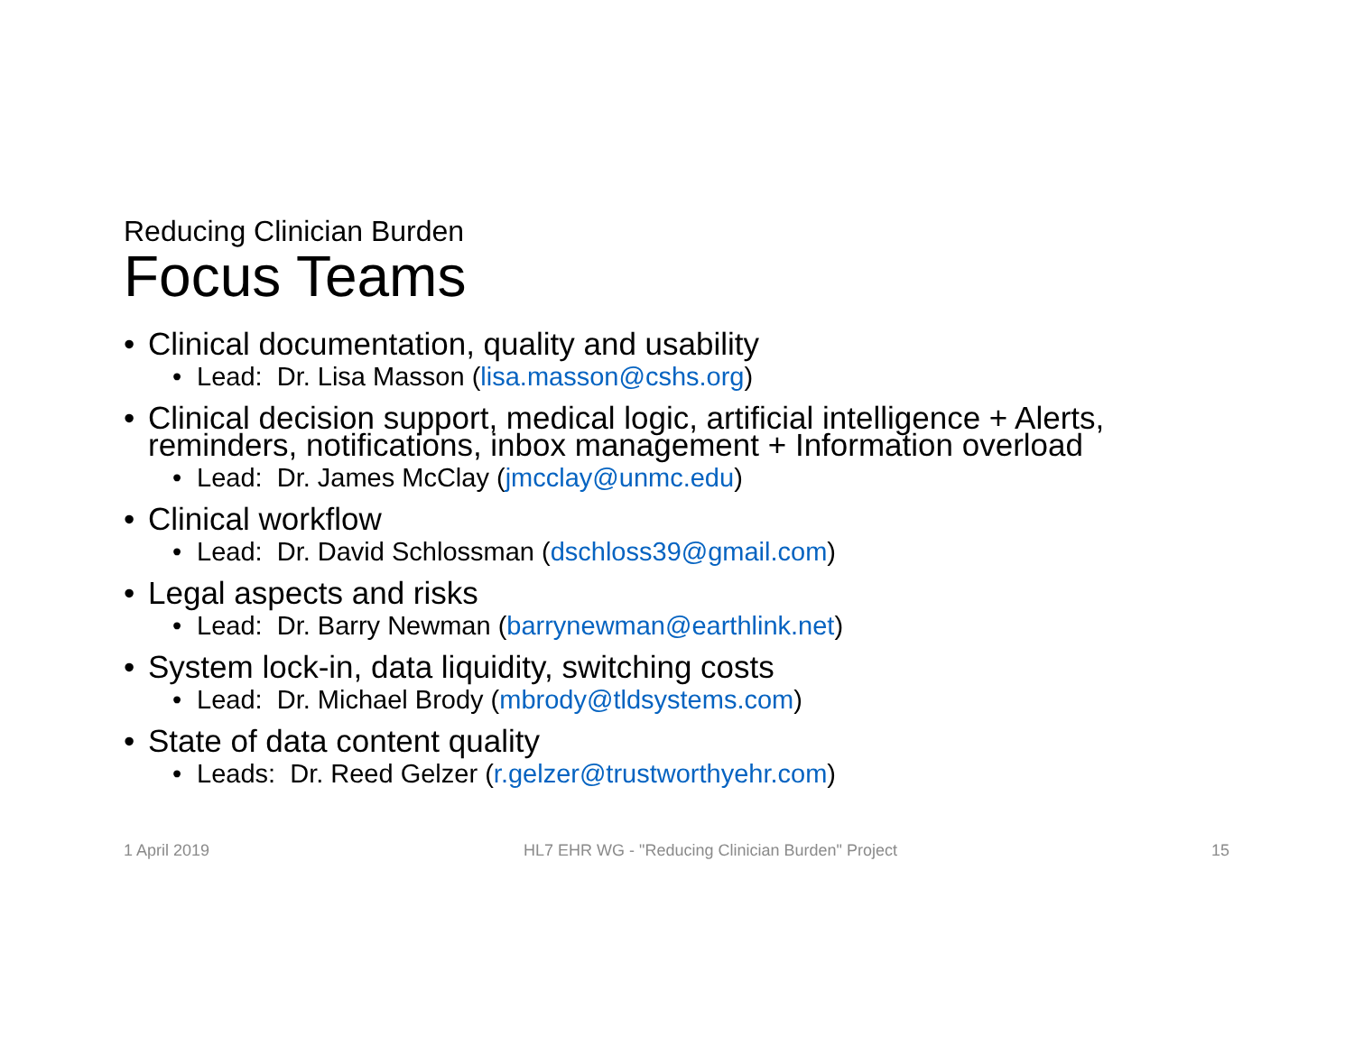Reducing Clinician Burden
Focus Teams
• Clinical documentation, quality and usability
• Lead: Dr. Lisa Masson (lisa.masson@cshs.org)
• Clinical decision support, medical logic, artificial intelligence + Alerts, reminders, notifications, inbox management + Information overload
• Lead: Dr. James McClay (jmcclay@unmc.edu)
• Clinical workflow
• Lead: Dr. David Schlossman (dschloss39@gmail.com)
• Legal aspects and risks
• Lead: Dr. Barry Newman (barrynewman@earthlink.net)
• System lock-in, data liquidity, switching costs
• Lead: Dr. Michael Brody (mbrody@tldsystems.com)
• State of data content quality
• Leads: Dr. Reed Gelzer (r.gelzer@trustworthyehr.com)
1 April 2019 HL7 EHR WG - "Reducing Clinician Burden" Project 15